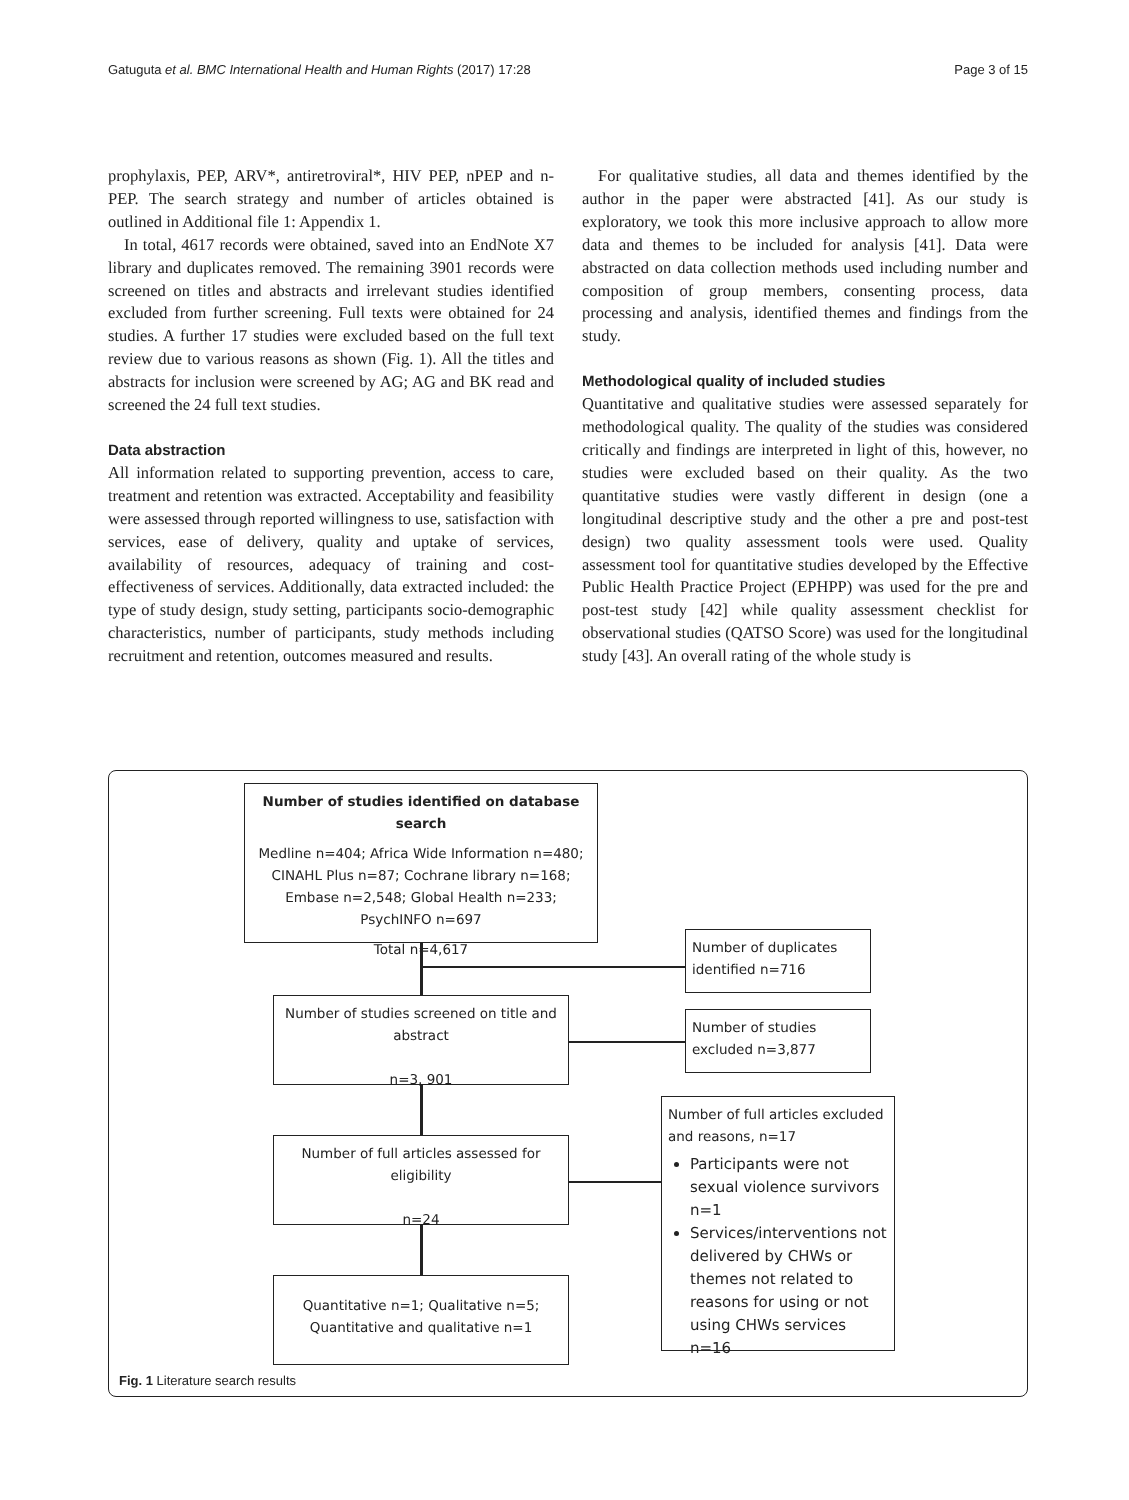Gatuguta et al. BMC International Health and Human Rights (2017) 17:28 Page 3 of 15
prophylaxis, PEP, ARV*, antiretroviral*, HIV PEP, nPEP and n-PEP. The search strategy and number of articles obtained is outlined in Additional file 1: Appendix 1.
In total, 4617 records were obtained, saved into an EndNote X7 library and duplicates removed. The remaining 3901 records were screened on titles and abstracts and irrelevant studies identified excluded from further screening. Full texts were obtained for 24 studies. A further 17 studies were excluded based on the full text review due to various reasons as shown (Fig. 1). All the titles and abstracts for inclusion were screened by AG; AG and BK read and screened the 24 full text studies.
Data abstraction
All information related to supporting prevention, access to care, treatment and retention was extracted. Acceptability and feasibility were assessed through reported willingness to use, satisfaction with services, ease of delivery, quality and uptake of services, availability of resources, adequacy of training and cost-effectiveness of services. Additionally, data extracted included: the type of study design, study setting, participants socio-demographic characteristics, number of participants, study methods including recruitment and retention, outcomes measured and results.
For qualitative studies, all data and themes identified by the author in the paper were abstracted [41]. As our study is exploratory, we took this more inclusive approach to allow more data and themes to be included for analysis [41]. Data were abstracted on data collection methods used including number and composition of group members, consenting process, data processing and analysis, identified themes and findings from the study.
Methodological quality of included studies
Quantitative and qualitative studies were assessed separately for methodological quality. The quality of the studies was considered critically and findings are interpreted in light of this, however, no studies were excluded based on their quality. As the two quantitative studies were vastly different in design (one a longitudinal descriptive study and the other a pre and post-test design) two quality assessment tools were used. Quality assessment tool for quantitative studies developed by the Effective Public Health Practice Project (EPHPP) was used for the pre and post-test study [42] while quality assessment checklist for observational studies (QATSO Score) was used for the longitudinal study [43]. An overall rating of the whole study is
Number of studies identified on database search
Medline n=404; Africa Wide Information n=480; CINAHL Plus n=87; Cochrane library n=168; Embase n=2,548; Global Health n=233; PsychINFO n=697
Total n=4,617
Number of duplicates identified n=716
Number of studies screened on title and abstract
n=3, 901
Number of studies excluded n=3,877
Number of full articles assessed for eligibility
n=24
Number of full articles excluded and reasons, n=17
Participants were not sexual violence survivors n=1
Services/interventions not delivered by CHWs or themes not related to reasons for using or not using CHWs services n=16
Quantitative n=1; Qualitative n=5; Quantitative and qualitative n=1
Fig. 1 Literature search results